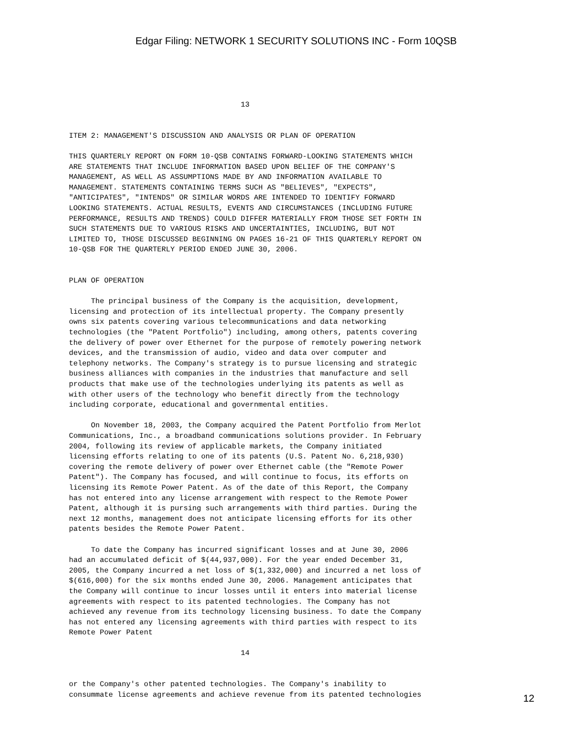Edgar Filing: NETWORK 1 SECURITY SOLUTIONS INC - Form 10QSB
                                       13


ITEM 2: MANAGEMENT'S DISCUSSION AND ANALYSIS OR PLAN OF OPERATION

THIS QUARTERLY REPORT ON FORM 10-QSB CONTAINS FORWARD-LOOKING STATEMENTS WHICH
ARE STATEMENTS THAT INCLUDE INFORMATION BASED UPON BELIEF OF THE COMPANY'S
MANAGEMENT, AS WELL AS ASSUMPTIONS MADE BY AND INFORMATION AVAILABLE TO
MANAGEMENT. STATEMENTS CONTAINING TERMS SUCH AS "BELIEVES", "EXPECTS",
"ANTICIPATES", "INTENDS" OR SIMILAR WORDS ARE INTENDED TO IDENTIFY FORWARD
LOOKING STATEMENTS. ACTUAL RESULTS, EVENTS AND CIRCUMSTANCES (INCLUDING FUTURE
PERFORMANCE, RESULTS AND TRENDS) COULD DIFFER MATERIALLY FROM THOSE SET FORTH IN
SUCH STATEMENTS DUE TO VARIOUS RISKS AND UNCERTAINTIES, INCLUDING, BUT NOT
LIMITED TO, THOSE DISCUSSED BEGINNING ON PAGES 16-21 OF THIS QUARTERLY REPORT ON
10-QSB FOR THE QUARTERLY PERIOD ENDED JUNE 30, 2006.


PLAN OF OPERATION

     The principal business of the Company is the acquisition, development,
licensing and protection of its intellectual property. The Company presently
owns six patents covering various telecommunications and data networking
technologies (the "Patent Portfolio") including, among others, patents covering
the delivery of power over Ethernet for the purpose of remotely powering network
devices, and the transmission of audio, video and data over computer and
telephony networks. The Company's strategy is to pursue licensing and strategic
business alliances with companies in the industries that manufacture and sell
products that make use of the technologies underlying its patents as well as
with other users of the technology who benefit directly from the technology
including corporate, educational and governmental entities.

     On November 18, 2003, the Company acquired the Patent Portfolio from Merlot
Communications, Inc., a broadband communications solutions provider. In February
2004, following its review of applicable markets, the Company initiated
licensing efforts relating to one of its patents (U.S. Patent No. 6,218,930)
covering the remote delivery of power over Ethernet cable (the "Remote Power
Patent"). The Company has focused, and will continue to focus, its efforts on
licensing its Remote Power Patent. As of the date of this Report, the Company
has not entered into any license arrangement with respect to the Remote Power
Patent, although it is pursing such arrangements with third parties. During the
next 12 months, management does not anticipate licensing efforts for its other
patents besides the Remote Power Patent.

     To date the Company has incurred significant losses and at June 30, 2006
had an accumulated deficit of $(44,937,000). For the year ended December 31,
2005, the Company incurred a net loss of $(1,332,000) and incurred a net loss of
$(616,000) for the six months ended June 30, 2006. Management anticipates that
the Company will continue to incur losses until it enters into material license
agreements with respect to its patented technologies. The Company has not
achieved any revenue from its technology licensing business. To date the Company
has not entered any licensing agreements with third parties with respect to its
Remote Power Patent

                                       14


or the Company's other patented technologies. The Company's inability to
consummate license agreements and achieve revenue from its patented technologies
12